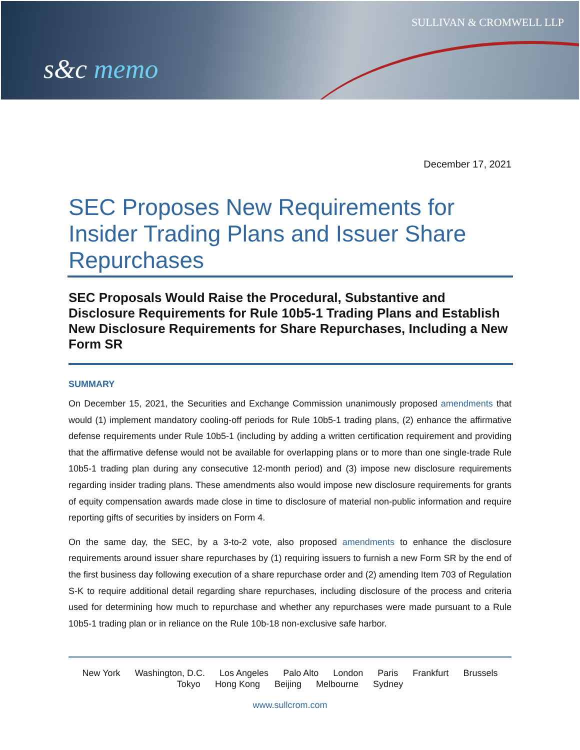SULLIVAN & CROMWELL LLP
s&c memo
December 17, 2021
SEC Proposes New Requirements for Insider Trading Plans and Issuer Share Repurchases
SEC Proposals Would Raise the Procedural, Substantive and Disclosure Requirements for Rule 10b5-1 Trading Plans and Establish New Disclosure Requirements for Share Repurchases, Including a New Form SR
SUMMARY
On December 15, 2021, the Securities and Exchange Commission unanimously proposed amendments that would (1) implement mandatory cooling-off periods for Rule 10b5-1 trading plans, (2) enhance the affirmative defense requirements under Rule 10b5-1 (including by adding a written certification requirement and providing that the affirmative defense would not be available for overlapping plans or to more than one single-trade Rule 10b5-1 trading plan during any consecutive 12-month period) and (3) impose new disclosure requirements regarding insider trading plans. These amendments also would impose new disclosure requirements for grants of equity compensation awards made close in time to disclosure of material non-public information and require reporting gifts of securities by insiders on Form 4.
On the same day, the SEC, by a 3-to-2 vote, also proposed amendments to enhance the disclosure requirements around issuer share repurchases by (1) requiring issuers to furnish a new Form SR by the end of the first business day following execution of a share repurchase order and (2) amending Item 703 of Regulation S-K to require additional detail regarding share repurchases, including disclosure of the process and criteria used for determining how much to repurchase and whether any repurchases were made pursuant to a Rule 10b5-1 trading plan or in reliance on the Rule 10b-18 non-exclusive safe harbor.
New York Washington, D.C. Los Angeles Palo Alto London Paris Frankfurt Brussels
Tokyo Hong Kong Beijing Melbourne Sydney
www.sullcrom.com